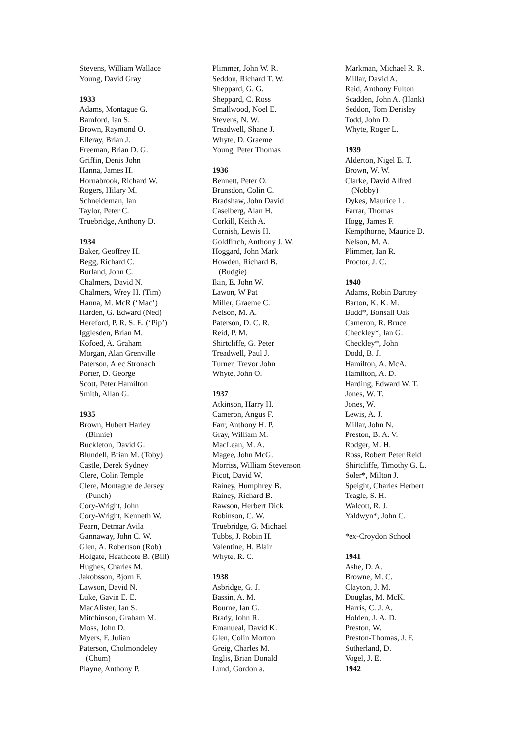Stevens, William Wallace
Young, David Gray
1933
Adams, Montague G.
Bamford, Ian S.
Brown, Raymond O.
Elleray, Brian J.
Freeman, Brian D. G.
Griffin, Denis John
Hanna, James H.
Hornabrook, Richard W.
Rogers, Hilary M.
Schneideman, Ian
Taylor, Peter C.
Truebridge, Anthony D.
1934
Baker, Geoffrey H.
Begg, Richard C.
Burland, John C.
Chalmers, David N.
Chalmers, Wrey H. (Tim)
Hanna, M. McR (‘Mac’)
Harden, G. Edward (Ned)
Hereford, P. R. S. E. (‘Pip’)
Igglesden, Brian M.
Kofoed, A. Graham
Morgan, Alan Grenville
Paterson, Alec Stronach
Porter, D. George
Scott, Peter Hamilton
Smith, Allan G.
1935
Brown, Hubert Harley
(Binnie)
Buckleton, David G.
Blundell, Brian M. (Toby)
Castle, Derek Sydney
Clere, Colin Temple
Clere, Montague de Jersey
(Punch)
Cory-Wright, John
Cory-Wright, Kenneth W.
Fearn, Detmar Avila
Gannaway, John C. W.
Glen, A. Robertson (Rob)
Holgate, Heathcote B. (Bill)
Hughes, Charles M.
Jakobsson, Bjorn F.
Lawson, David N.
Luke, Gavin E. E.
MacAlister, Ian S.
Mitchinson, Graham M.
Moss, John D.
Myers, F. Julian
Paterson, Cholmondeley
(Chum)
Playne, Anthony P.
Plimmer, John W. R.
Seddon, Richard T. W.
Sheppard, G. G.
Sheppard, C. Ross
Smallwood, Noel E.
Stevens, N. W.
Treadwell, Shane J.
Whyte, D. Graeme
Young, Peter Thomas
1936
Bennett, Peter O.
Brunsdon, Colin C.
Bradshaw, John David
Caselberg, Alan H.
Corkill, Keith A.
Cornish, Lewis H.
Goldfinch, Anthony J. W.
Hoggard, John Mark
Howden, Richard B.
(Budgie)
Ikin, E. John W.
Lawon, W Pat
Miller, Graeme C.
Nelson, M. A.
Paterson, D. C. R.
Reid, P. M.
Shirtcliffe, G. Peter
Treadwell, Paul J.
Turner, Trevor John
Whyte, John O.
1937
Atkinson, Harry H.
Cameron, Angus F.
Farr, Anthony H. P.
Gray, William M.
MacLean, M. A.
Magee, John McG.
Morriss, William Stevenson
Picot, David W.
Rainey, Humphrey B.
Rainey, Richard B.
Rawson, Herbert Dick
Robinson, C. W.
Truebridge, G. Michael
Tubbs, J. Robin H.
Valentine, H. Blair
Whyte, R. C.
1938
Asbridge, G. J.
Bassin, A. M.
Bourne, Ian G.
Brady, John R.
Emanueal, David K.
Glen, Colin Morton
Greig, Charles M.
Inglis, Brian Donald
Lund, Gordon a.
Markman, Michael R. R.
Millar, David A.
Reid, Anthony Fulton
Scadden, John A. (Hank)
Seddon, Tom Derisley
Todd, John D.
Whyte, Roger L.
1939
Alderton, Nigel E. T.
Brown, W. W.
Clarke, David Alfred
(Nobby)
Dykes, Maurice L.
Farrar, Thomas
Hogg, James F.
Kempthorne, Maurice D.
Nelson, M. A.
Plimmer, Ian R.
Proctor, J. C.
1940
Adams, Robin Dartrey
Barton, K. K. M.
Budd*, Bonsall Oak
Cameron, R. Bruce
Checkley*, Ian G.
Checkley*, John
Dodd, B. J.
Hamilton, A. McA.
Hamilton, A. D.
Harding, Edward W. T.
Jones, W. T.
Jones, W.
Lewis, A. J.
Millar, John N.
Preston, B. A. V.
Rodger, M. H.
Ross, Robert Peter Reid
Shirtcliffe, Timothy G. L.
Soler*, Milton J.
Speight, Charles Herbert
Teagle, S. H.
Walcott, R. J.
Yaldwyn*, John C.
*ex-Croydon School
1941
Ashe, D. A.
Browne, M. C.
Clayton, J. M.
Douglas, M. McK.
Harris, C. J. A.
Holden, J. A. D.
Preston, W.
Preston-Thomas, J. F.
Sutherland, D.
Vogel, J. E.
1942